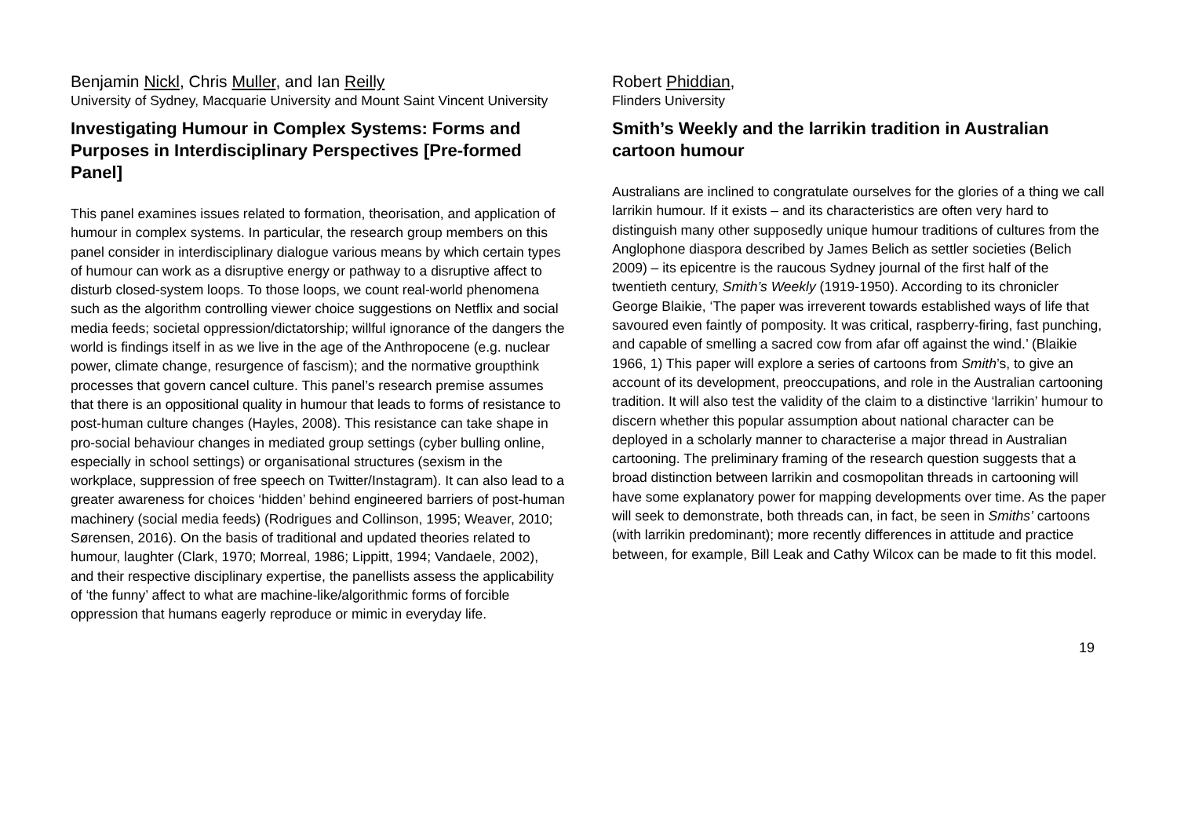Benjamin Nickl, Chris Muller, and Ian Reilly
University of Sydney, Macquarie University and Mount Saint Vincent University
Investigating Humour in Complex Systems: Forms and Purposes in Interdisciplinary Perspectives [Pre-formed Panel]
This panel examines issues related to formation, theorisation, and application of humour in complex systems. In particular, the research group members on this panel consider in interdisciplinary dialogue various means by which certain types of humour can work as a disruptive energy or pathway to a disruptive affect to disturb closed-system loops. To those loops, we count real-world phenomena such as the algorithm controlling viewer choice suggestions on Netflix and social media feeds; societal oppression/dictatorship; willful ignorance of the dangers the world is findings itself in as we live in the age of the Anthropocene (e.g. nuclear power, climate change, resurgence of fascism); and the normative groupthink processes that govern cancel culture. This panel’s research premise assumes that there is an oppositional quality in humour that leads to forms of resistance to post-human culture changes (Hayles, 2008). This resistance can take shape in pro-social behaviour changes in mediated group settings (cyber bulling online, especially in school settings) or organisational structures (sexism in the workplace, suppression of free speech on Twitter/Instagram). It can also lead to a greater awareness for choices ‘hidden’ behind engineered barriers of post-human machinery (social media feeds) (Rodrigues and Collinson, 1995; Weaver, 2010; Sørensen, 2016). On the basis of traditional and updated theories related to humour, laughter (Clark, 1970; Morreal, 1986; Lippitt, 1994; Vandaele, 2002), and their respective disciplinary expertise, the panellists assess the applicability of ‘the funny’ affect to what are machine-like/algorithmic forms of forcible oppression that humans eagerly reproduce or mimic in everyday life.
Robert Phiddian,
Flinders University
Smith’s Weekly and the larrikin tradition in Australian cartoon humour
Australians are inclined to congratulate ourselves for the glories of a thing we call larrikin humour. If it exists – and its characteristics are often very hard to distinguish many other supposedly unique humour traditions of cultures from the Anglophone diaspora described by James Belich as settler societies (Belich 2009) – its epicentre is the raucous Sydney journal of the first half of the twentieth century, Smith’s Weekly (1919-1950). According to its chronicler George Blaikie, ‘The paper was irreverent towards established ways of life that savoured even faintly of pomposity. It was critical, raspberry-firing, fast punching, and capable of smelling a sacred cow from afar off against the wind.’ (Blaikie 1966, 1) This paper will explore a series of cartoons from Smith’s, to give an account of its development, preoccupations, and role in the Australian cartooning tradition. It will also test the validity of the claim to a distinctive ‘larrikin’ humour to discern whether this popular assumption about national character can be deployed in a scholarly manner to characterise a major thread in Australian cartooning. The preliminary framing of the research question suggests that a broad distinction between larrikin and cosmopolitan threads in cartooning will have some explanatory power for mapping developments over time. As the paper will seek to demonstrate, both threads can, in fact, be seen in Smiths’ cartoons (with larrikin predominant); more recently differences in attitude and practice between, for example, Bill Leak and Cathy Wilcox can be made to fit this model.
19